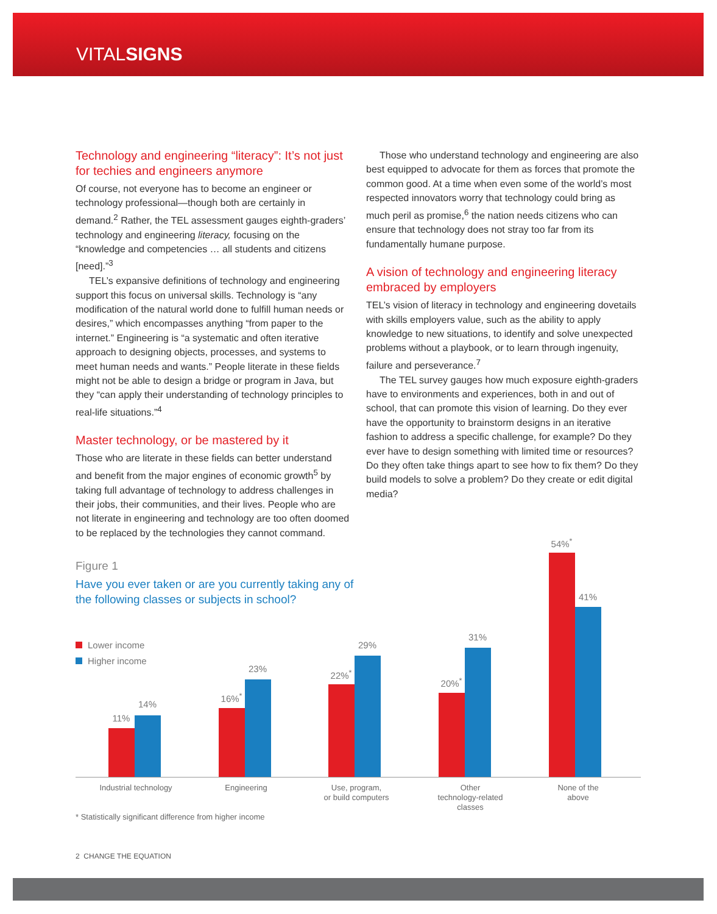VITALSIGNS
Technology and engineering “literacy”: It’s not just for techies and engineers anymore
Of course, not everyone has to become an engineer or technology professional—though both are certainly in demand.<sup>2</sup> Rather, the TEL assessment gauges eighth-graders’ technology and engineering literacy, focusing on the “knowledge and competencies … all students and citizens [need].”<sup>3</sup>
TEL’s expansive definitions of technology and engineering support this focus on universal skills. Technology is “any modification of the natural world done to fulfill human needs or desires,” which encompasses anything “from paper to the internet.” Engineering is “a systematic and often iterative approach to designing objects, processes, and systems to meet human needs and wants.” People literate in these fields might not be able to design a bridge or program in Java, but they “can apply their understanding of technology principles to real-life situations.”<sup>4</sup>
Master technology, or be mastered by it
Those who are literate in these fields can better understand and benefit from the major engines of economic growth<sup>5</sup> by taking full advantage of technology to address challenges in their jobs, their communities, and their lives. People who are not literate in engineering and technology are too often doomed to be replaced by the technologies they cannot command.
Those who understand technology and engineering are also best equipped to advocate for them as forces that promote the common good. At a time when even some of the world’s most respected innovators worry that technology could bring as much peril as promise,<sup>6</sup> the nation needs citizens who can ensure that technology does not stray too far from its fundamentally humane purpose.
A vision of technology and engineering literacy embraced by employers
TEL’s vision of literacy in technology and engineering dovetails with skills employers value, such as the ability to apply knowledge to new situations, to identify and solve unexpected problems without a playbook, or to learn through ingenuity, failure and perseverance.<sup>7</sup>
The TEL survey gauges how much exposure eighth-graders have to environments and experiences, both in and out of school, that can promote this vision of learning. Do they ever have the opportunity to brainstorm designs in an iterative fashion to address a specific challenge, for example? Do they ever have to design something with limited time or resources? Do they often take things apart to see how to fix them? Do they build models to solve a problem? Do they create or edit digital media?
Figure 1
Have you ever taken or are you currently taking any of the following classes or subjects in school?
Lower income
Higher income
11%
14%
16%<sup>*</sup>
23% 22%<sup>*</sup>
29%
20%<sup>*</sup>
31%
54%<sup>*</sup>
41%
Industrial technology Engineering
Use, program,
or build computers
Other
technology-related
classes
None of the
above
* Statistically significant difference from higher income
2 CHANGE THE EQUATION